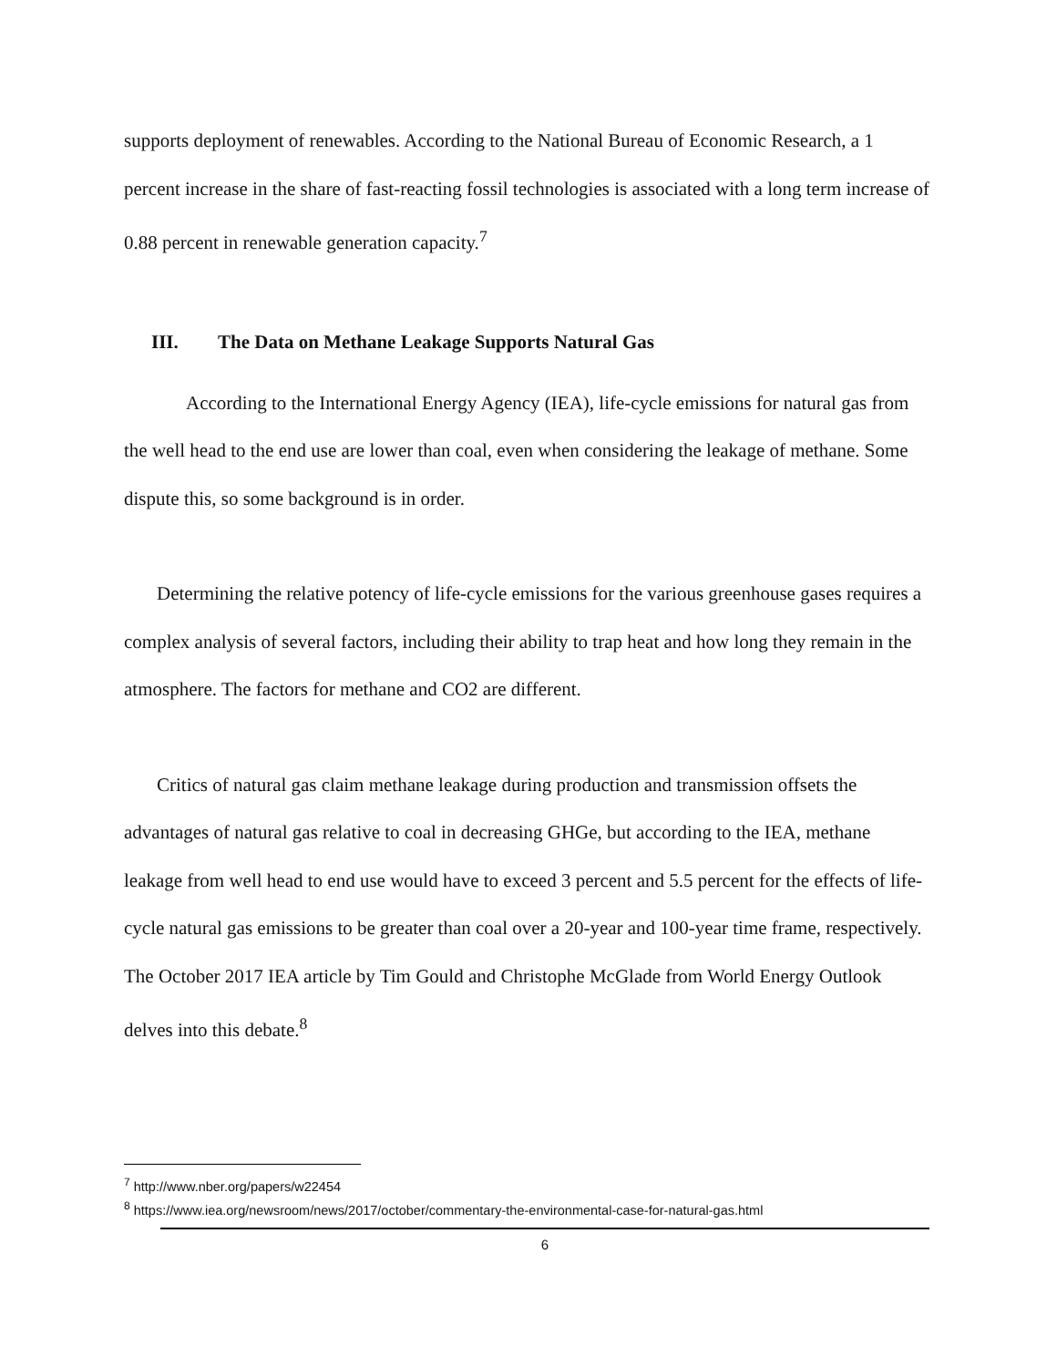supports deployment of renewables. According to the National Bureau of Economic Research, a 1 percent increase in the share of fast-reacting fossil technologies is associated with a long term increase of 0.88 percent in renewable generation capacity.<sup>7</sup>
III. The Data on Methane Leakage Supports Natural Gas
According to the International Energy Agency (IEA), life-cycle emissions for natural gas from the well head to the end use are lower than coal, even when considering the leakage of methane. Some dispute this, so some background is in order.
Determining the relative potency of life-cycle emissions for the various greenhouse gases requires a complex analysis of several factors, including their ability to trap heat and how long they remain in the atmosphere. The factors for methane and CO2 are different.
Critics of natural gas claim methane leakage during production and transmission offsets the advantages of natural gas relative to coal in decreasing GHGe, but according to the IEA, methane leakage from well head to end use would have to exceed 3 percent and 5.5 percent for the effects of life-cycle natural gas emissions to be greater than coal over a 20-year and 100-year time frame, respectively. The October 2017 IEA article by Tim Gould and Christophe McGlade from World Energy Outlook delves into this debate.<sup>8</sup>
<sup>7</sup> http://www.nber.org/papers/w22454
<sup>8</sup> https://www.iea.org/newsroom/news/2017/october/commentary-the-environmental-case-for-natural-gas.html
6